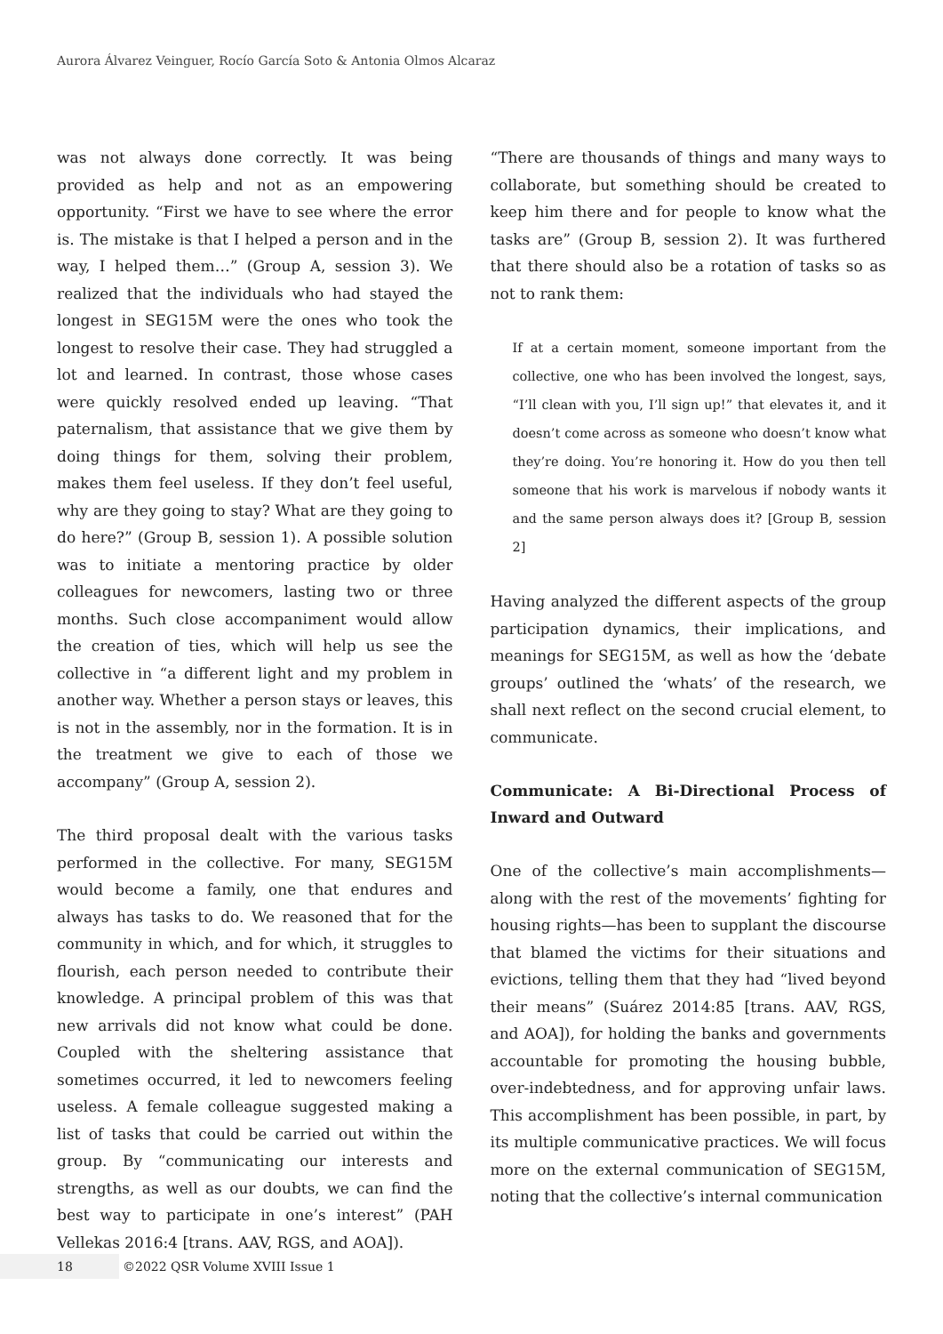Aurora Álvarez Veinguer, Rocío García Soto & Antonia Olmos Alcaraz
was not always done correctly. It was being provided as help and not as an empowering opportunity. “First we have to see where the error is. The mistake is that I helped a person and in the way, I helped them…” (Group A, session 3). We realized that the individuals who had stayed the longest in SEG15M were the ones who took the longest to resolve their case. They had struggled a lot and learned. In contrast, those whose cases were quickly resolved ended up leaving. “That paternalism, that assistance that we give them by doing things for them, solving their problem, makes them feel useless. If they don’t feel useful, why are they going to stay? What are they going to do here?” (Group B, session 1). A possible solution was to initiate a mentoring practice by older colleagues for newcomers, lasting two or three months. Such close accompaniment would allow the creation of ties, which will help us see the collective in “a different light and my problem in another way. Whether a person stays or leaves, this is not in the assembly, nor in the formation. It is in the treatment we give to each of those we accompany” (Group A, session 2).
The third proposal dealt with the various tasks performed in the collective. For many, SEG15M would become a family, one that endures and always has tasks to do. We reasoned that for the community in which, and for which, it struggles to flourish, each person needed to contribute their knowledge. A principal problem of this was that new arrivals did not know what could be done. Coupled with the sheltering assistance that sometimes occurred, it led to newcomers feeling useless. A female colleague suggested making a list of tasks that could be carried out within the group. By “communicating our interests and strengths, as well as our doubts, we can find the best way to participate in one’s interest” (PAH Vellekas 2016:4 [trans. AAV, RGS, and AOA]).
“There are thousands of things and many ways to collaborate, but something should be created to keep him there and for people to know what the tasks are” (Group B, session 2). It was furthered that there should also be a rotation of tasks so as not to rank them:
If at a certain moment, someone important from the collective, one who has been involved the longest, says, “I’ll clean with you, I’ll sign up!” that elevates it, and it doesn’t come across as someone who doesn’t know what they’re doing. You’re honoring it. How do you then tell someone that his work is marvelous if nobody wants it and the same person always does it? [Group B, session 2]
Having analyzed the different aspects of the group participation dynamics, their implications, and meanings for SEG15M, as well as how the ‘debate groups’ outlined the ‘whats’ of the research, we shall next reflect on the second crucial element, to communicate.
Communicate: A Bi-Directional Process of Inward and Outward
One of the collective’s main accomplishments—along with the rest of the movements’ fighting for housing rights—has been to supplant the discourse that blamed the victims for their situations and evictions, telling them that they had “lived beyond their means” (Suárez 2014:85 [trans. AAV, RGS, and AOA]), for holding the banks and governments accountable for promoting the housing bubble, over-indebtedness, and for approving unfair laws. This accomplishment has been possible, in part, by its multiple communicative practices. We will focus more on the external communication of SEG15M, noting that the collective’s internal communication
18 ©2022 QSR Volume XVIII Issue 1